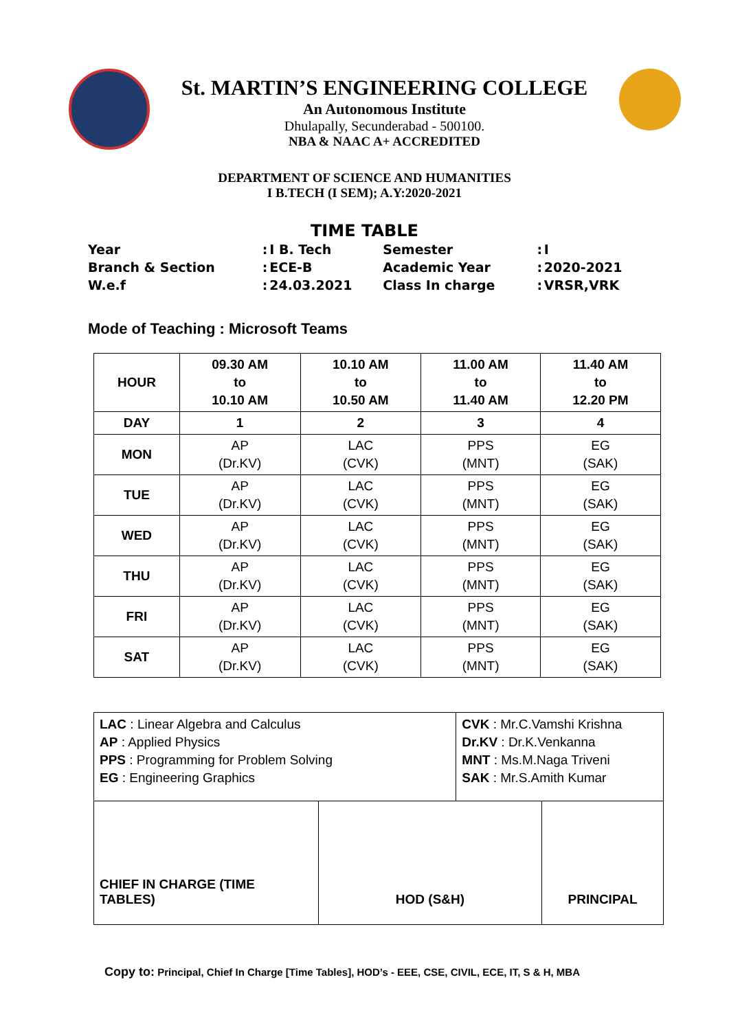St. MARTIN’S ENGINEERING COLLEGE
An Autonomous Institute
Dhulapally, Secunderabad - 500100.
NBA & NAAC A+ ACCREDITED
DEPARTMENT OF SCIENCE AND HUMANITIES
I B.TECH (I SEM); A.Y:2020-2021
TIME TABLE
| Year | : | I B. Tech | Semester | : | I |
| Branch & Section | : | ECE-B | Academic Year | : | 2020-2021 |
| W.e.f | : | 24.03.2021 | Class In charge | : | VRSR,VRK |
Mode of Teaching : Microsoft Teams
| HOUR | 09.30 AM to 10.10 AM | 10.10 AM to 10.50 AM | 11.00 AM to 11.40 AM | 11.40 AM to 12.20 PM |
| --- | --- | --- | --- | --- |
| DAY | 1 | 2 | 3 | 4 |
| MON | AP (Dr.KV) | LAC (CVK) | PPS (MNT) | EG (SAK) |
| TUE | AP (Dr.KV) | LAC (CVK) | PPS (MNT) | EG (SAK) |
| WED | AP (Dr.KV) | LAC (CVK) | PPS (MNT) | EG (SAK) |
| THU | AP (Dr.KV) | LAC (CVK) | PPS (MNT) | EG (SAK) |
| FRI | AP (Dr.KV) | LAC (CVK) | PPS (MNT) | EG (SAK) |
| SAT | AP (Dr.KV) | LAC (CVK) | PPS (MNT) | EG (SAK) |
| LAC : Linear Algebra and Calculus AP : Applied Physics PPS : Programming for Problem Solving EG : Engineering Graphics | | CVK : Mr.C.Vamshi Krishna Dr.KV : Dr.K.Venkanna MNT : Ms.M.Naga Triveni SAK : Mr.S.Amith Kumar | |
| CHIEF IN CHARGE (TIME TABLES) | HOD (S&H) | | PRINCIPAL |
Copy to: Principal, Chief In Charge [Time Tables], HOD’s - EEE, CSE, CIVIL, ECE, IT, S & H, MBA